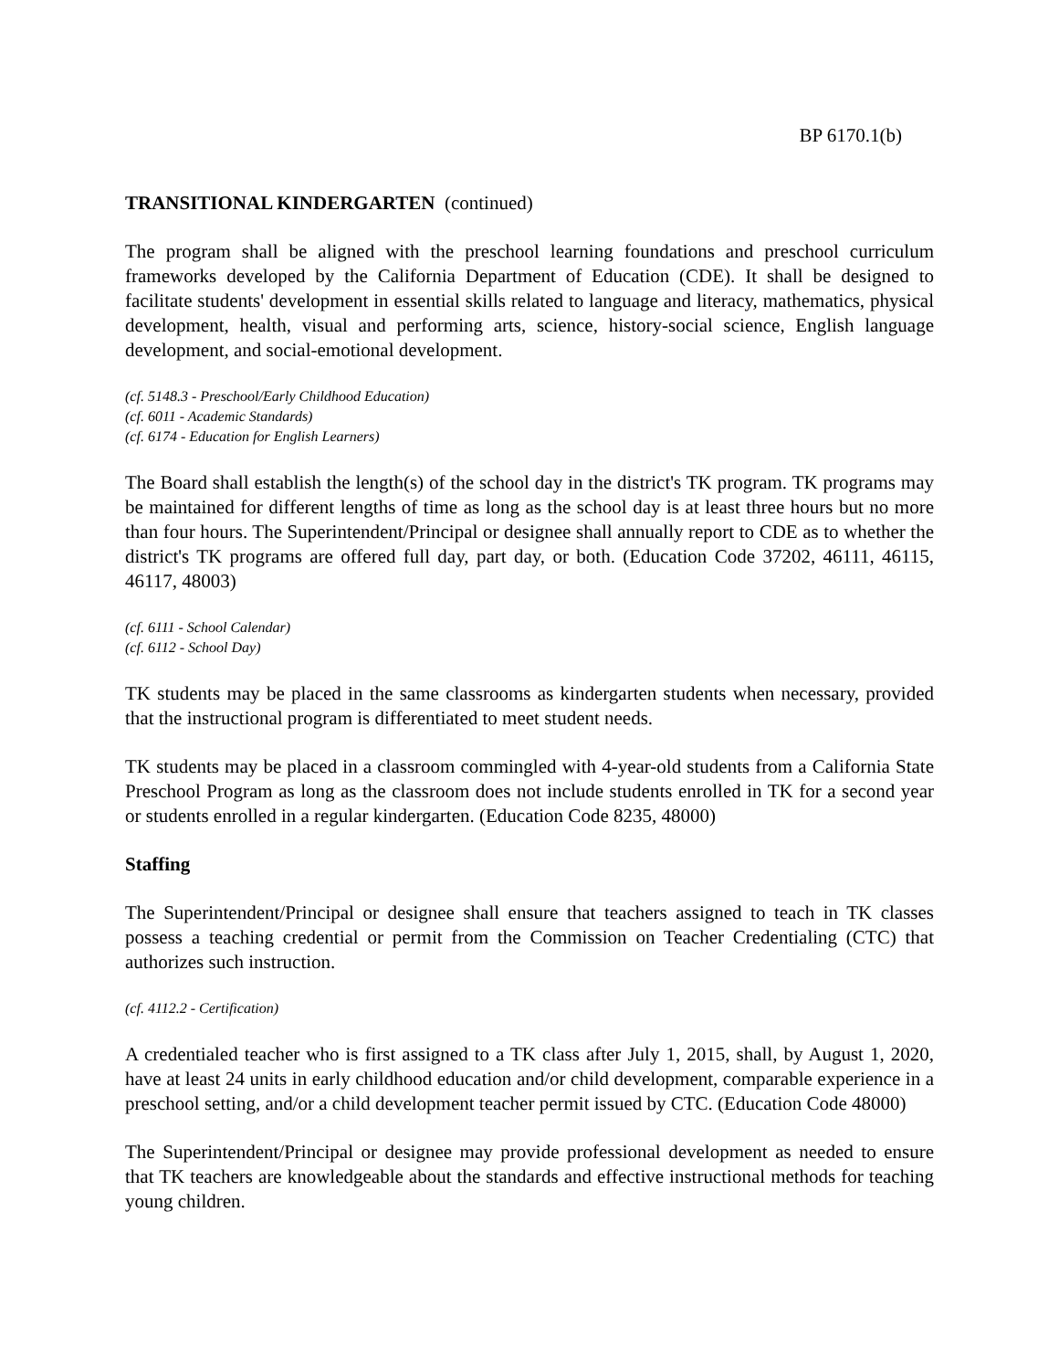BP 6170.1(b)
TRANSITIONAL KINDERGARTEN (continued)
The program shall be aligned with the preschool learning foundations and preschool curriculum frameworks developed by the California Department of Education (CDE). It shall be designed to facilitate students' development in essential skills related to language and literacy, mathematics, physical development, health, visual and performing arts, science, history-social science, English language development, and social-emotional development.
(cf. 5148.3 - Preschool/Early Childhood Education)
(cf. 6011 - Academic Standards)
(cf. 6174 - Education for English Learners)
The Board shall establish the length(s) of the school day in the district's TK program. TK programs may be maintained for different lengths of time as long as the school day is at least three hours but no more than four hours. The Superintendent/Principal or designee shall annually report to CDE as to whether the district's TK programs are offered full day, part day, or both. (Education Code 37202, 46111, 46115, 46117, 48003)
(cf. 6111 - School Calendar)
(cf. 6112 - School Day)
TK students may be placed in the same classrooms as kindergarten students when necessary, provided that the instructional program is differentiated to meet student needs.
TK students may be placed in a classroom commingled with 4-year-old students from a California State Preschool Program as long as the classroom does not include students enrolled in TK for a second year or students enrolled in a regular kindergarten. (Education Code 8235, 48000)
Staffing
The Superintendent/Principal or designee shall ensure that teachers assigned to teach in TK classes possess a teaching credential or permit from the Commission on Teacher Credentialing (CTC) that authorizes such instruction.
(cf. 4112.2 - Certification)
A credentialed teacher who is first assigned to a TK class after July 1, 2015, shall, by August 1, 2020, have at least 24 units in early childhood education and/or child development, comparable experience in a preschool setting, and/or a child development teacher permit issued by CTC. (Education Code 48000)
The Superintendent/Principal or designee may provide professional development as needed to ensure that TK teachers are knowledgeable about the standards and effective instructional methods for teaching young children.